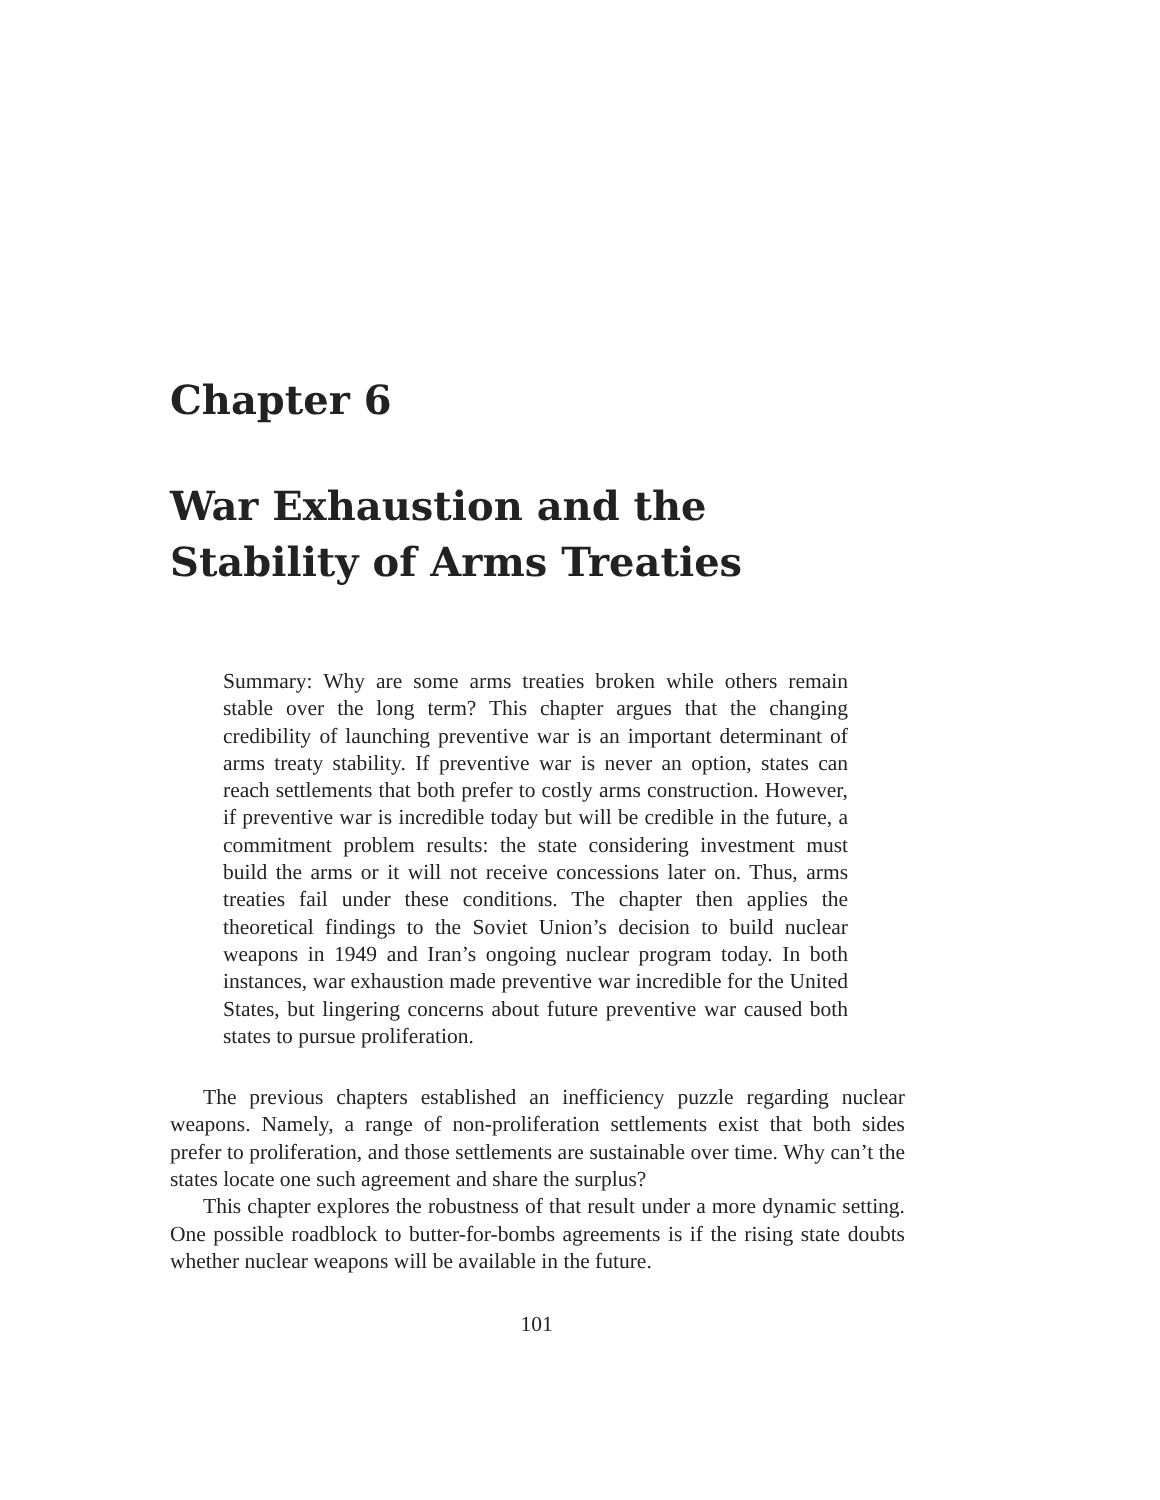Chapter 6
War Exhaustion and the
Stability of Arms Treaties
Summary: Why are some arms treaties broken while others remain stable over the long term? This chapter argues that the changing credibility of launching preventive war is an important determinant of arms treaty stability. If preventive war is never an option, states can reach settlements that both prefer to costly arms construction. However, if preventive war is incredible today but will be credible in the future, a commitment problem results: the state considering investment must build the arms or it will not receive concessions later on. Thus, arms treaties fail under these conditions. The chapter then applies the theoretical findings to the Soviet Union’s decision to build nuclear weapons in 1949 and Iran’s ongoing nuclear program today. In both instances, war exhaustion made preventive war incredible for the United States, but lingering concerns about future preventive war caused both states to pursue proliferation.
The previous chapters established an inefficiency puzzle regarding nuclear weapons. Namely, a range of non-proliferation settlements exist that both sides prefer to proliferation, and those settlements are sustainable over time. Why can’t the states locate one such agreement and share the surplus?
This chapter explores the robustness of that result under a more dynamic setting. One possible roadblock to butter-for-bombs agreements is if the rising state doubts whether nuclear weapons will be available in the future.
101